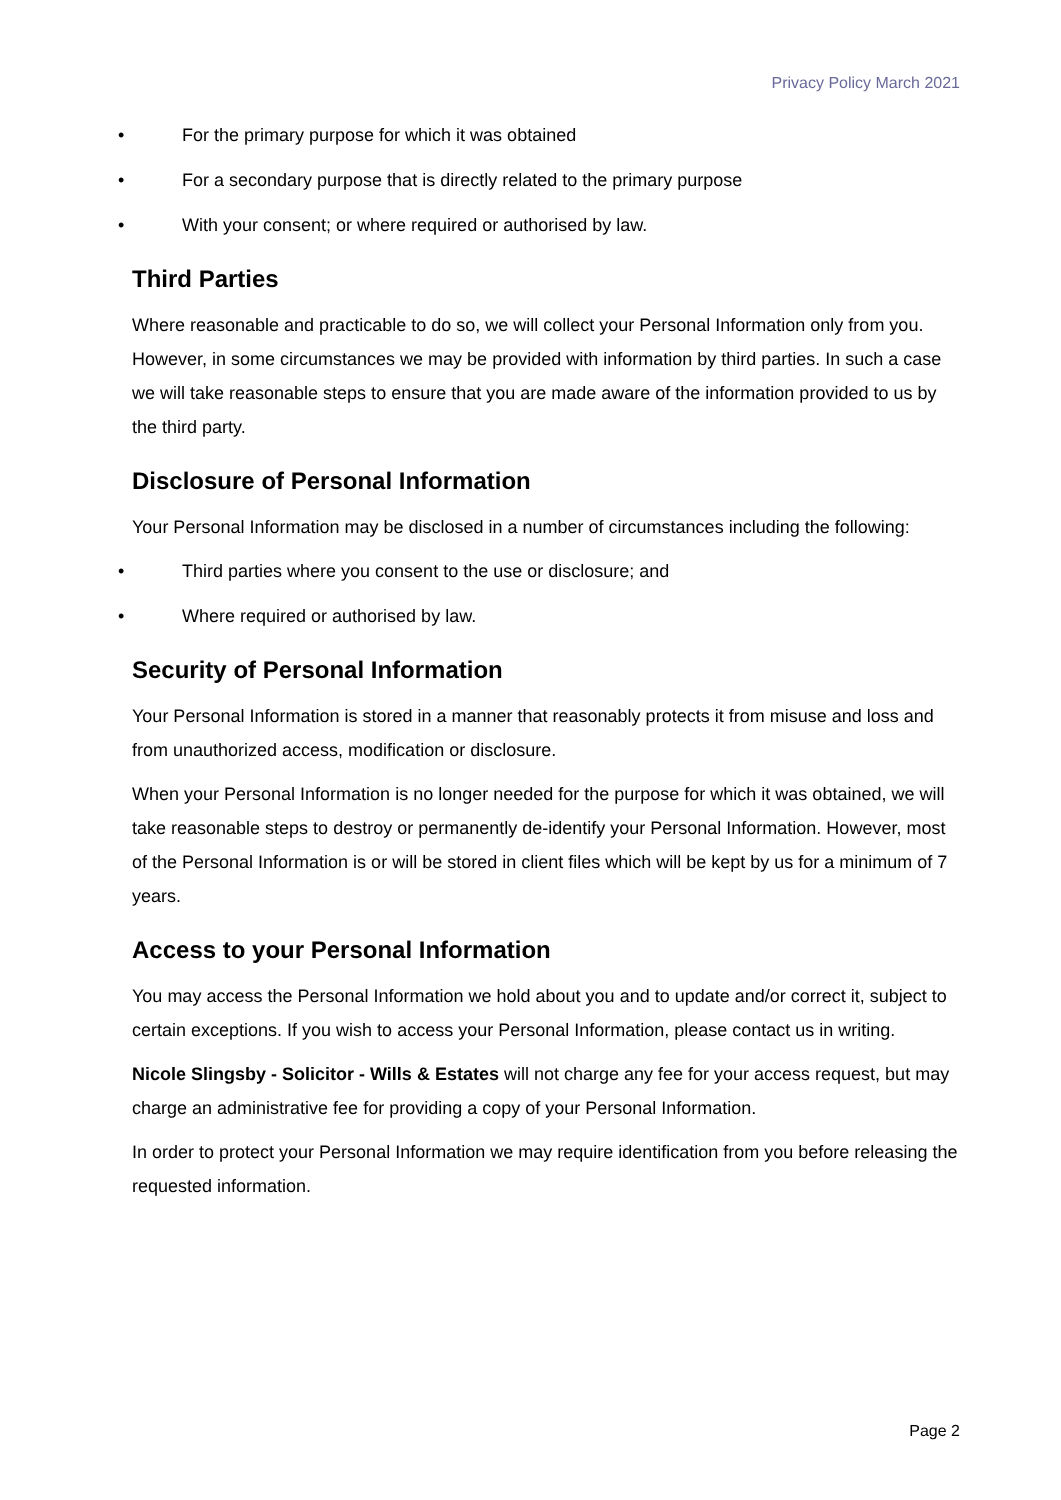Privacy Policy March 2021
• For the primary purpose for which it was obtained
• For a secondary purpose that is directly related to the primary purpose
• With your consent; or where required or authorised by law.
Third Parties
Where reasonable and practicable to do so, we will collect your Personal Information only from you. However, in some circumstances we may be provided with information by third parties. In such a case we will take reasonable steps to ensure that you are made aware of the information provided to us by the third party.
Disclosure of Personal Information
Your Personal Information may be disclosed in a number of circumstances including the following:
• Third parties where you consent to the use or disclosure; and
• Where required or authorised by law.
Security of Personal Information
Your Personal Information is stored in a manner that reasonably protects it from misuse and loss and from unauthorized access, modification or disclosure.
When your Personal Information is no longer needed for the purpose for which it was obtained, we will take reasonable steps to destroy or permanently de-identify your Personal Information. However, most of the Personal Information is or will be stored in client files which will be kept by us for a minimum of 7 years.
Access to your Personal Information
You may access the Personal Information we hold about you and to update and/or correct it, subject to certain exceptions. If you wish to access your Personal Information, please contact us in writing.
Nicole Slingsby - Solicitor - Wills & Estates will not charge any fee for your access request, but may charge an administrative fee for providing a copy of your Personal Information.
In order to protect your Personal Information we may require identification from you before releasing the requested information.
Page 2